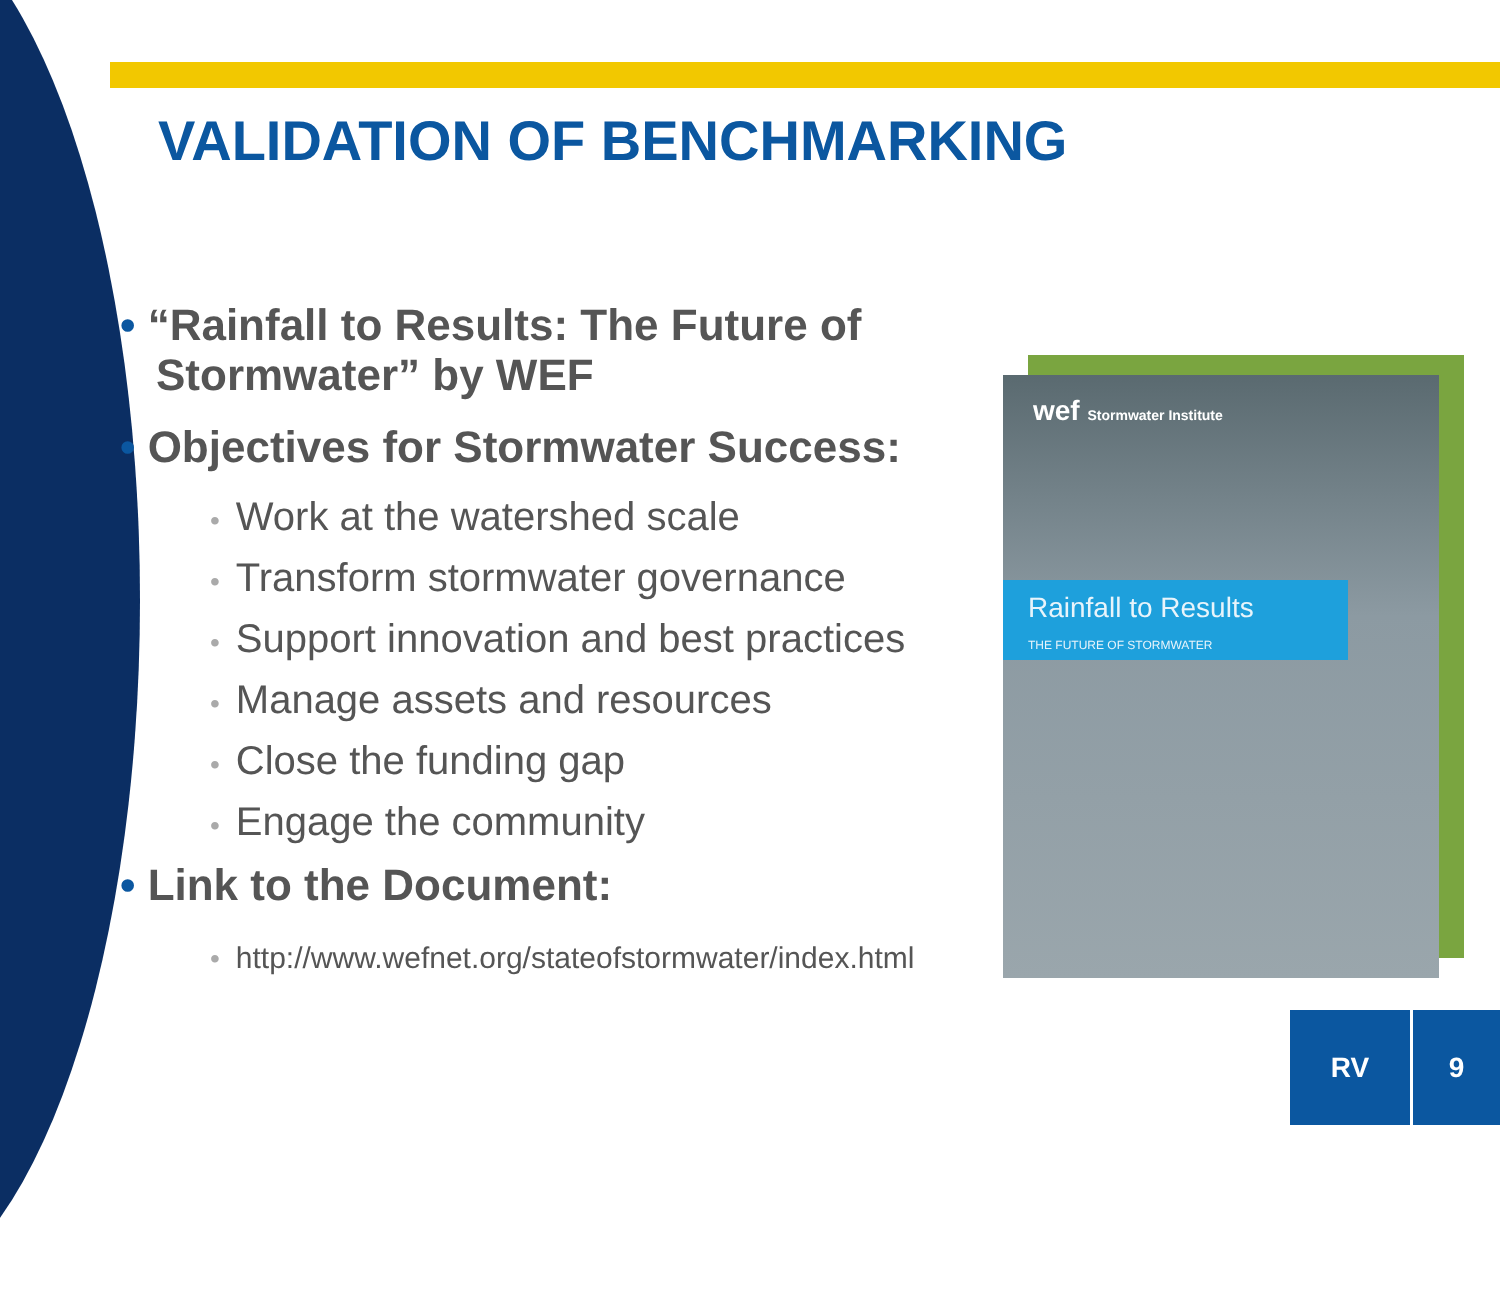VALIDATION OF BENCHMARKING
• “Rainfall to Results: The Future of Stormwater” by WEF
• Objectives for Stormwater Success:
• Work at the watershed scale
• Transform stormwater governance
• Support innovation and best practices
• Manage assets and resources
• Close the funding gap
• Engage the community
• Link to the Document:
• http://www.wefnet.org/stateofstormwater/index.html
wef Stormwater Institute
Rainfall to Results
THE FUTURE OF STORMWATER
RV 9